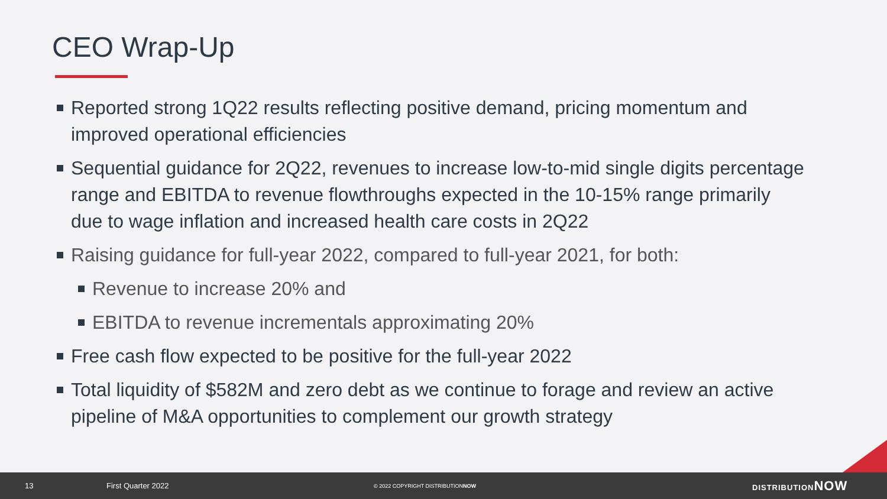CEO Wrap-Up
Reported strong 1Q22 results reflecting positive demand, pricing momentum and improved operational efficiencies
Sequential guidance for 2Q22, revenues to increase low-to-mid single digits percentage range and EBITDA to revenue flowthroughs expected in the 10-15% range primarily due to wage inflation and increased health care costs in 2Q22
Raising guidance for full-year 2022, compared to full-year 2021, for both:
Revenue to increase 20% and
EBITDA to revenue incrementals approximating 20%
Free cash flow expected to be positive for the full-year 2022
Total liquidity of $582M and zero debt as we continue to forage and review an active pipeline of M&A opportunities to complement our growth strategy
13 First Quarter 2022 © 2022 COPYRIGHT DISTRIBUTIONNOW DISTRIBUTIONNOW